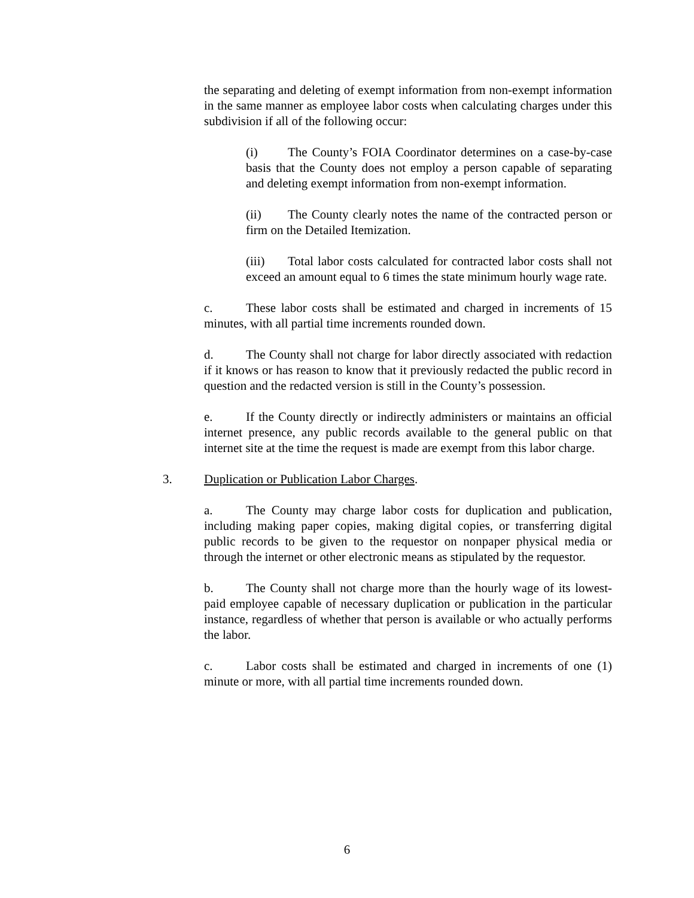the separating and deleting of exempt information from non-exempt information in the same manner as employee labor costs when calculating charges under this subdivision if all of the following occur:
(i) The County’s FOIA Coordinator determines on a case-by-case basis that the County does not employ a person capable of separating and deleting exempt information from non-exempt information.
(ii) The County clearly notes the name of the contracted person or firm on the Detailed Itemization.
(iii) Total labor costs calculated for contracted labor costs shall not exceed an amount equal to 6 times the state minimum hourly wage rate.
c. These labor costs shall be estimated and charged in increments of 15 minutes, with all partial time increments rounded down.
d. The County shall not charge for labor directly associated with redaction if it knows or has reason to know that it previously redacted the public record in question and the redacted version is still in the County’s possession.
e. If the County directly or indirectly administers or maintains an official internet presence, any public records available to the general public on that internet site at the time the request is made are exempt from this labor charge.
3. Duplication or Publication Labor Charges.
a. The County may charge labor costs for duplication and publication, including making paper copies, making digital copies, or transferring digital public records to be given to the requestor on nonpaper physical media or through the internet or other electronic means as stipulated by the requestor.
b. The County shall not charge more than the hourly wage of its lowest-paid employee capable of necessary duplication or publication in the particular instance, regardless of whether that person is available or who actually performs the labor.
c. Labor costs shall be estimated and charged in increments of one (1) minute or more, with all partial time increments rounded down.
6